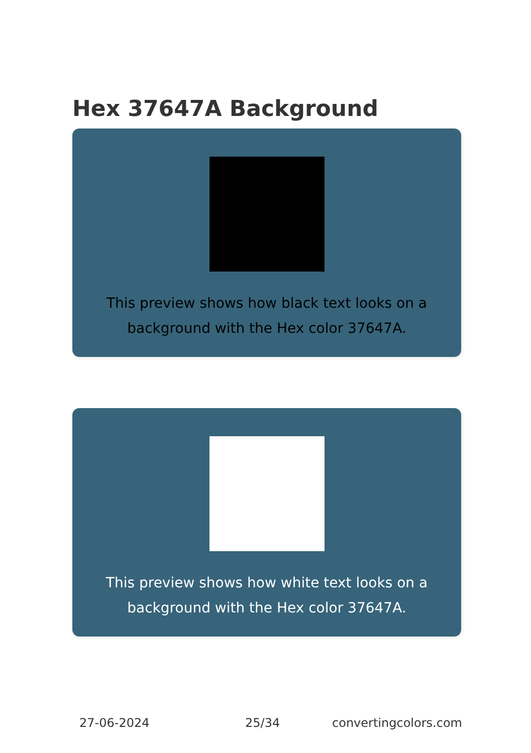Hex 37647A Background
This preview shows how black text looks on a background with the Hex color 37647A.
This preview shows how white text looks on a background with the Hex color 37647A.
27-06-2024 25/34 convertingcolors.com